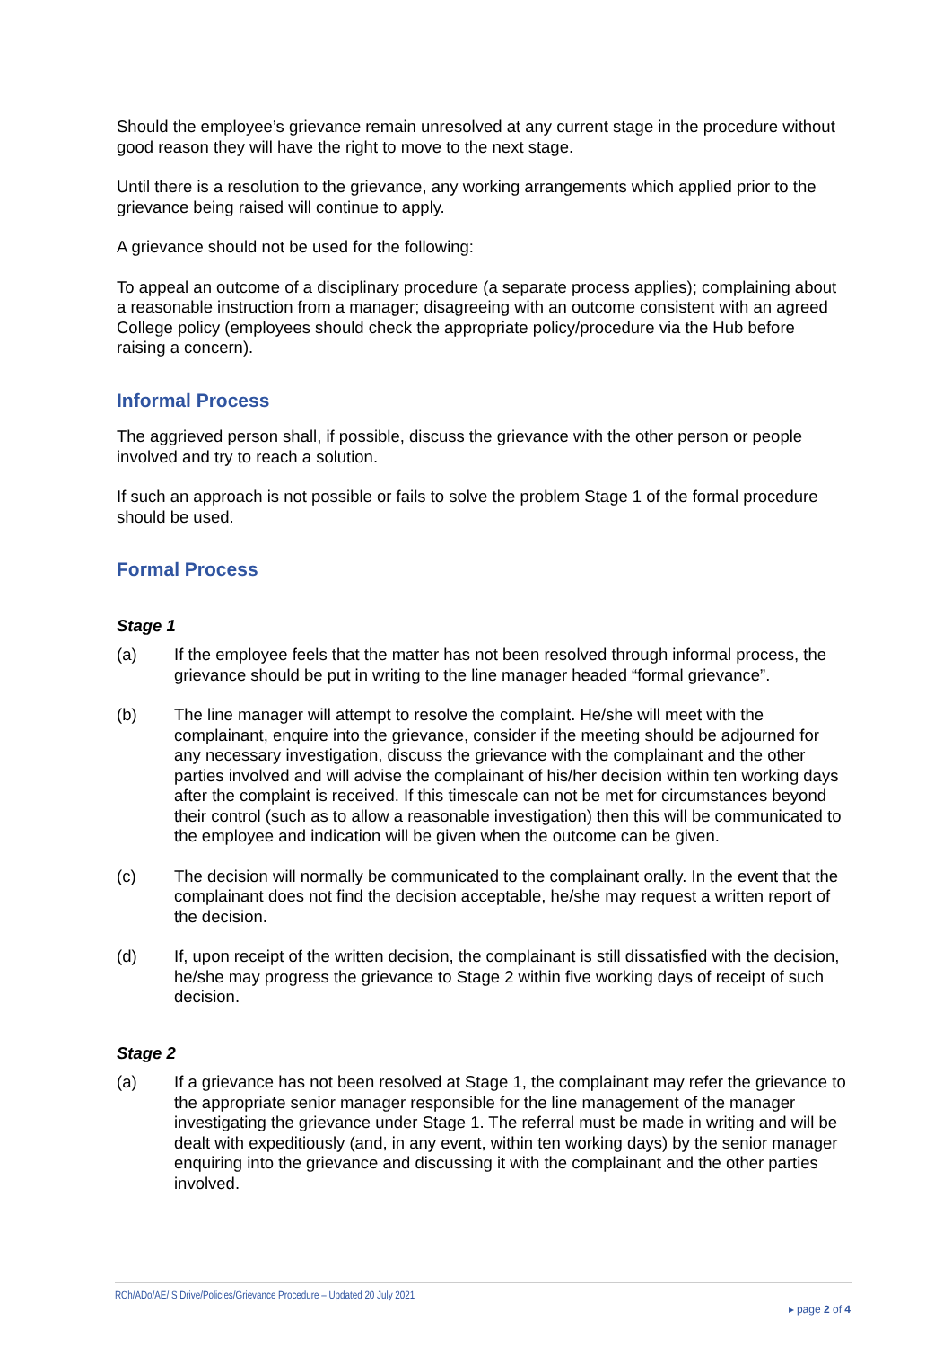Should the employee’s grievance remain unresolved at any current stage in the procedure without good reason they will have the right to move to the next stage.
Until there is a resolution to the grievance, any working arrangements which applied prior to the grievance being raised will continue to apply.
A grievance should not be used for the following:
To appeal an outcome of a disciplinary procedure (a separate process applies); complaining about a reasonable instruction from a manager; disagreeing with an outcome consistent with an agreed College policy (employees should check the appropriate policy/procedure via the Hub before raising a concern).
Informal Process
The aggrieved person shall, if possible, discuss the grievance with the other person or people involved and try to reach a solution.
If such an approach is not possible or fails to solve the problem Stage 1 of the formal procedure should be used.
Formal Process
Stage 1
(a) If the employee feels that the matter has not been resolved through informal process, the grievance should be put in writing to the line manager headed “formal grievance”.
(b) The line manager will attempt to resolve the complaint. He/she will meet with the complainant, enquire into the grievance, consider if the meeting should be adjourned for any necessary investigation, discuss the grievance with the complainant and the other parties involved and will advise the complainant of his/her decision within ten working days after the complaint is received. If this timescale can not be met for circumstances beyond their control (such as to allow a reasonable investigation) then this will be communicated to the employee and indication will be given when the outcome can be given.
(c) The decision will normally be communicated to the complainant orally. In the event that the complainant does not find the decision acceptable, he/she may request a written report of the decision.
(d) If, upon receipt of the written decision, the complainant is still dissatisfied with the decision, he/she may progress the grievance to Stage 2 within five working days of receipt of such decision.
Stage 2
(a) If a grievance has not been resolved at Stage 1, the complainant may refer the grievance to the appropriate senior manager responsible for the line management of the manager investigating the grievance under Stage 1. The referral must be made in writing and will be dealt with expeditiously (and, in any event, within ten working days) by the senior manager enquiring into the grievance and discussing it with the complainant and the other parties involved.
RCh/ADo/AE/ S Drive/Policies/Grievance Procedure – Updated 20 July 2021
▸ page 2 of 4